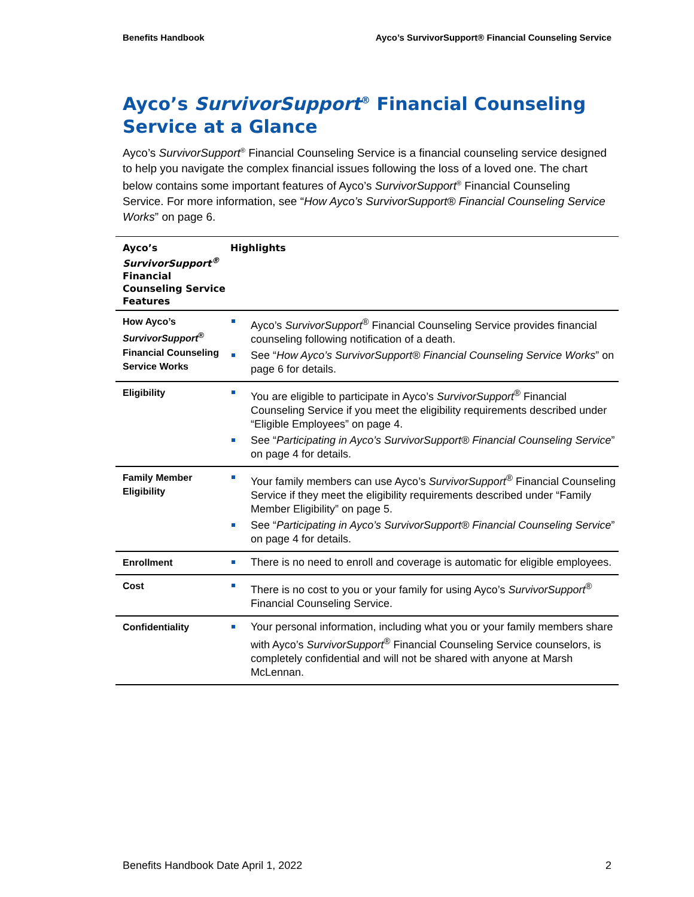Benefits Handbook Ayco’s SurvivorSupport® Financial Counseling Service
Ayco’s SurvivorSupport<sup>®</sup> Financial Counseling Service at a Glance
Ayco’s SurvivorSupport<sup>®</sup> Financial Counseling Service is a financial counseling service designed to help you navigate the complex financial issues following the loss of a loved one. The chart below contains some important features of Ayco’s SurvivorSupport<sup>®</sup> Financial Counseling Service. For more information, see “How Ayco’s SurvivorSupport® Financial Counseling Service Works” on page 6.
| Ayco’s SurvivorSupport<sup>®</sup> Financial Counseling Service Features | Highlights |
| --- | --- |
| How Ayco’s SurvivorSupport<sup>®</sup> Financial Counseling Service Works | Ayco’s SurvivorSupport<sup>®</sup> Financial Counseling Service provides financial counseling following notification of a death. See “ How Ayco’s SurvivorSupport® Financial Counseling Service Works ” on page 6 for details. |
| Eligibility | You are eligible to participate in Ayco’s SurvivorSupport<sup>®</sup> Financial Counseling Service if you meet the eligibility requirements described under “Eligible Employees” on page 4. See “ Participating in Ayco’s SurvivorSupport® Financial Counseling Service ” on page 4 for details. |
| Family Member Eligibility | Your family members can use Ayco’s SurvivorSupport<sup>®</sup> Financial Counseling Service if they meet the eligibility requirements described under “Family Member Eligibility” on page 5. See “ Participating in Ayco’s SurvivorSupport® Financial Counseling Service ” on page 4 for details. |
| Enrollment | There is no need to enroll and coverage is automatic for eligible employees. |
| Cost | There is no cost to you or your family for using Ayco’s SurvivorSupport<sup>®</sup> Financial Counseling Service. |
| Confidentiality | Your personal information, including what you or your family members share with Ayco’s SurvivorSupport<sup>®</sup> Financial Counseling Service counselors, is completely confidential and will not be shared with anyone at Marsh McLennan. |
Benefits Handbook Date April 1, 2022 2